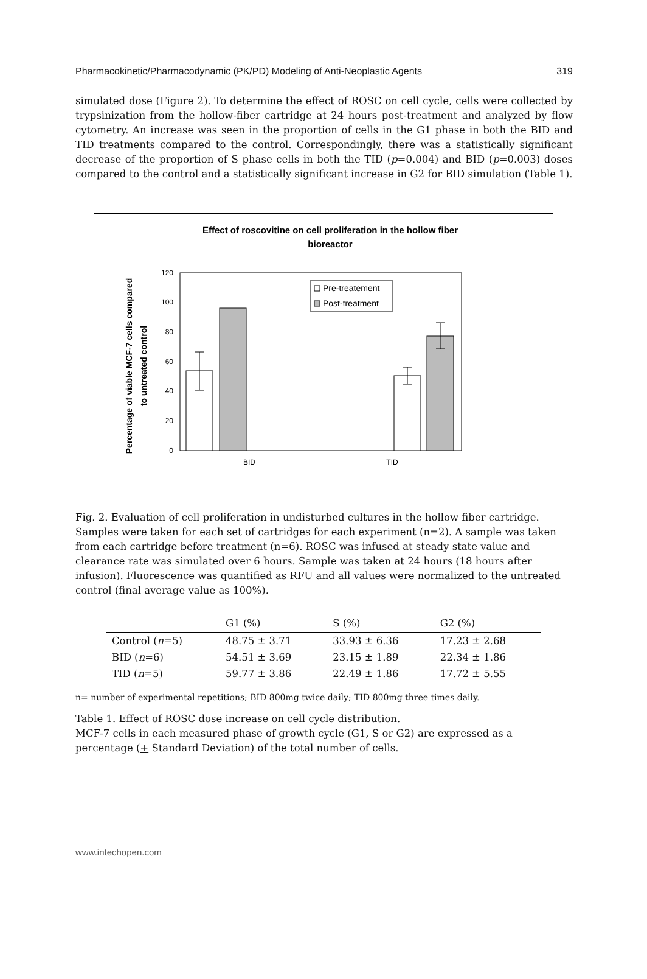Pharmacokinetic/Pharmacodynamic (PK/PD) Modeling of Anti-Neoplastic Agents 319
simulated dose (Figure 2). To determine the effect of ROSC on cell cycle, cells were collected by trypsinization from the hollow-fiber cartridge at 24 hours post-treatment and analyzed by flow cytometry. An increase was seen in the proportion of cells in the G1 phase in both the BID and TID treatments compared to the control. Correspondingly, there was a statistically significant decrease of the proportion of S phase cells in both the TID (p=0.004) and BID (p=0.003) doses compared to the control and a statistically significant increase in G2 for BID simulation (Table 1).
Effect of roscovitine on cell proliferation in the hollow fiber
bioreactor
Percentage of viable MCF-7 cells compared
to untreated control
0
20
40
60
80
100
120
Pre-treatement
Post-treatment
BID
TID
Fig. 2. Evaluation of cell proliferation in undisturbed cultures in the hollow fiber cartridge. Samples were taken for each set of cartridges for each experiment (n=2). A sample was taken from each cartridge before treatment (n=6). ROSC was infused at steady state value and clearance rate was simulated over 6 hours. Sample was taken at 24 hours (18 hours after infusion). Fluorescence was quantified as RFU and all values were normalized to the untreated control (final average value as 100%).
| | G1 (%) | S (%) | G2 (%) |
| --- | --- | --- | --- |
| Control ( n =5) | 48.75 ± 3.71 | 33.93 ± 6.36 | 17.23 ± 2.68 |
| BID ( n =6) | 54.51 ± 3.69 | 23.15 ± 1.89 | 22.34 ± 1.86 |
| TID ( n =5) | 59.77 ± 3.86 | 22.49 ± 1.86 | 17.72 ± 5.55 |
n= number of experimental repetitions; BID 800mg twice daily; TID 800mg three times daily.
Table 1. Effect of ROSC dose increase on cell cycle distribution.
MCF-7 cells in each measured phase of growth cycle (G1, S or G2) are expressed as a percentage (+ Standard Deviation) of the total number of cells.
www.intechopen.com